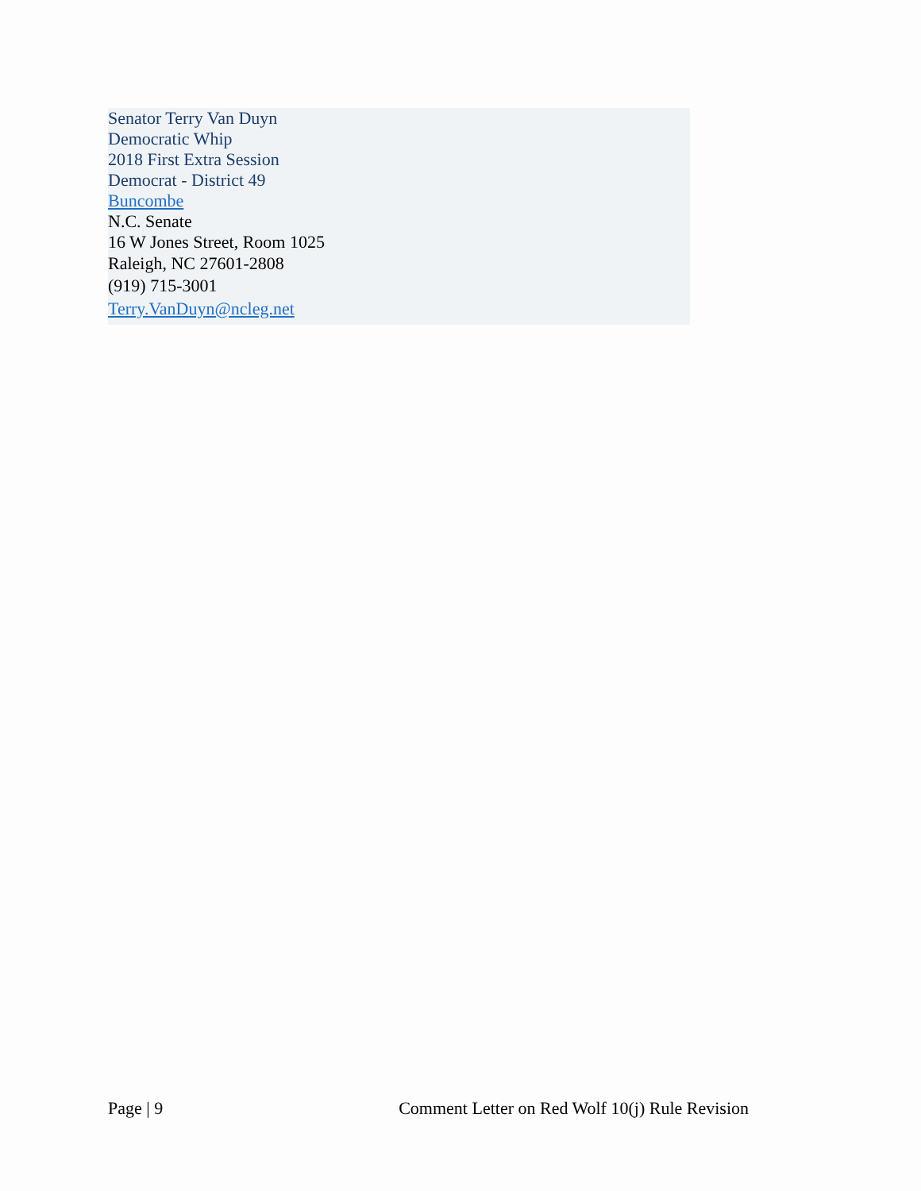Senator Terry Van Duyn
Democratic Whip
2018 First Extra Session
Democrat - District 49
Buncombe
N.C. Senate
16 W Jones Street, Room 1025
Raleigh, NC 27601-2808
(919) 715-3001
Terry.VanDuyn@ncleg.net
Page | 9 Comment Letter on Red Wolf 10(j) Rule Revision